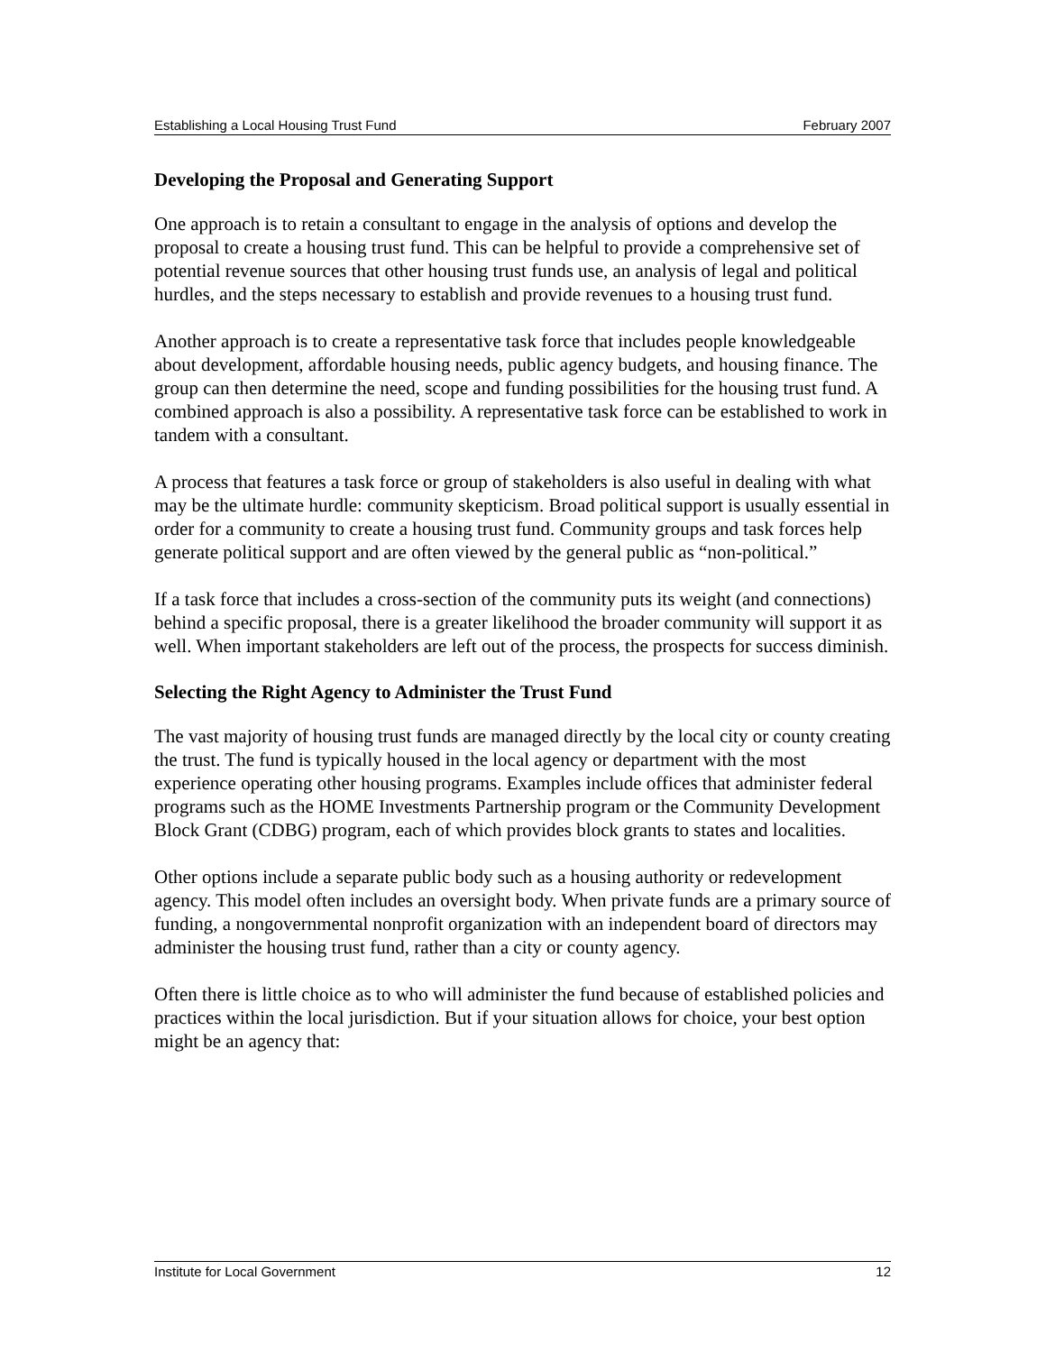Establishing a Local Housing Trust Fund February 2007
Developing the Proposal and Generating Support
One approach is to retain a consultant to engage in the analysis of options and develop the proposal to create a housing trust fund. This can be helpful to provide a comprehensive set of potential revenue sources that other housing trust funds use, an analysis of legal and political hurdles, and the steps necessary to establish and provide revenues to a housing trust fund.
Another approach is to create a representative task force that includes people knowledgeable about development, affordable housing needs, public agency budgets, and housing finance. The group can then determine the need, scope and funding possibilities for the housing trust fund. A combined approach is also a possibility. A representative task force can be established to work in tandem with a consultant.
A process that features a task force or group of stakeholders is also useful in dealing with what may be the ultimate hurdle: community skepticism. Broad political support is usually essential in order for a community to create a housing trust fund. Community groups and task forces help generate political support and are often viewed by the general public as “non-political.”
If a task force that includes a cross-section of the community puts its weight (and connections) behind a specific proposal, there is a greater likelihood the broader community will support it as well. When important stakeholders are left out of the process, the prospects for success diminish.
Selecting the Right Agency to Administer the Trust Fund
The vast majority of housing trust funds are managed directly by the local city or county creating the trust. The fund is typically housed in the local agency or department with the most experience operating other housing programs. Examples include offices that administer federal programs such as the HOME Investments Partnership program or the Community Development Block Grant (CDBG) program, each of which provides block grants to states and localities.
Other options include a separate public body such as a housing authority or redevelopment agency. This model often includes an oversight body. When private funds are a primary source of funding, a nongovernmental nonprofit organization with an independent board of directors may administer the housing trust fund, rather than a city or county agency.
Often there is little choice as to who will administer the fund because of established policies and practices within the local jurisdiction. But if your situation allows for choice, your best option might be an agency that:
Institute for Local Government 12